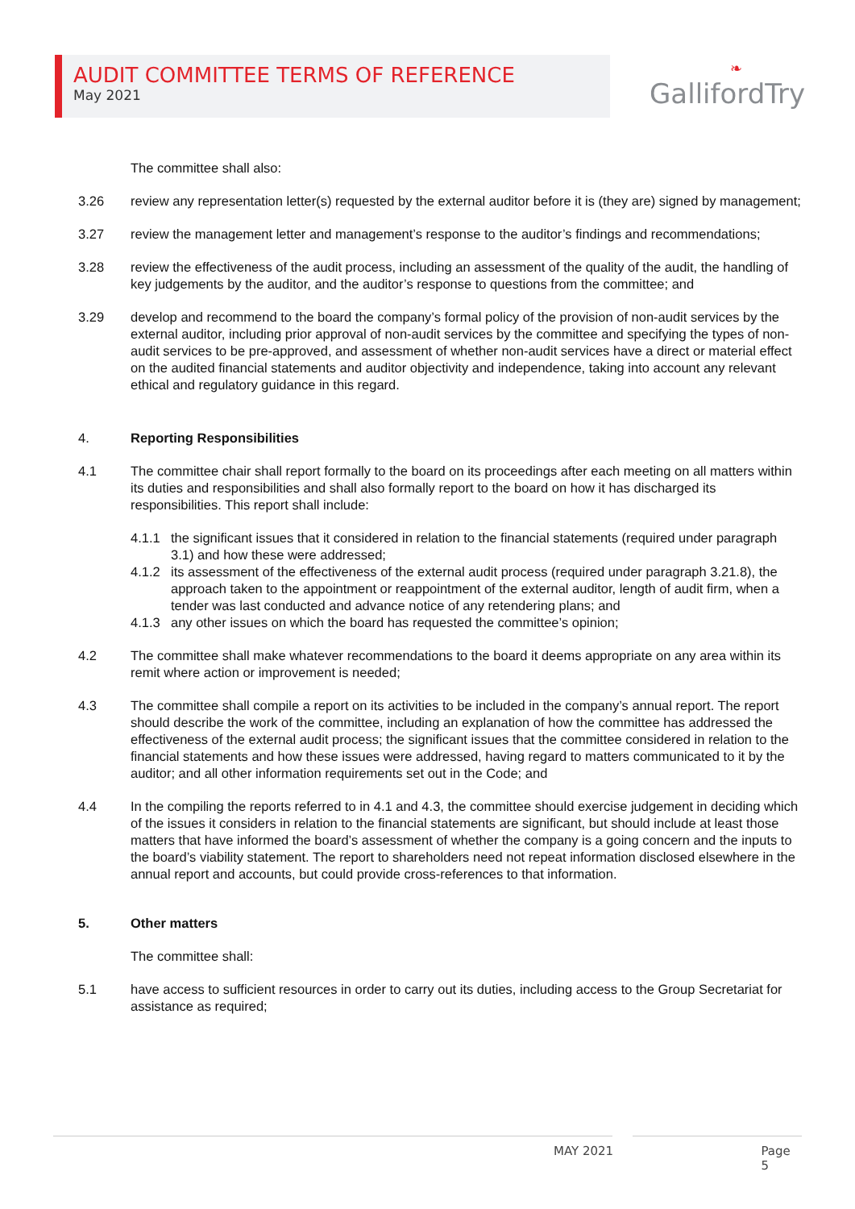AUDIT COMMITTEE TERMS OF REFERENCE
May 2021
❧
GallifordTry
The committee shall also:
3.26 review any representation letter(s) requested by the external auditor before it is (they are) signed by management;
3.27 review the management letter and management’s response to the auditor’s findings and recommendations;
3.28 review the effectiveness of the audit process, including an assessment of the quality of the audit, the handling of key judgements by the auditor, and the auditor’s response to questions from the committee; and
3.29 develop and recommend to the board the company’s formal policy of the provision of non-audit services by the external auditor, including prior approval of non-audit services by the committee and specifying the types of non-audit services to be pre-approved, and assessment of whether non-audit services have a direct or material effect on the audited financial statements and auditor objectivity and independence, taking into account any relevant ethical and regulatory guidance in this regard.
4. Reporting Responsibilities
4.1 The committee chair shall report formally to the board on its proceedings after each meeting on all matters within its duties and responsibilities and shall also formally report to the board on how it has discharged its responsibilities. This report shall include:
4.1.1 the significant issues that it considered in relation to the financial statements (required under paragraph 3.1) and how these were addressed;
4.1.2 its assessment of the effectiveness of the external audit process (required under paragraph 3.21.8), the approach taken to the appointment or reappointment of the external auditor, length of audit firm, when a tender was last conducted and advance notice of any retendering plans; and
4.1.3 any other issues on which the board has requested the committee’s opinion;
4.2 The committee shall make whatever recommendations to the board it deems appropriate on any area within its remit where action or improvement is needed;
4.3 The committee shall compile a report on its activities to be included in the company’s annual report. The report should describe the work of the committee, including an explanation of how the committee has addressed the effectiveness of the external audit process; the significant issues that the committee considered in relation to the financial statements and how these issues were addressed, having regard to matters communicated to it by the auditor; and all other information requirements set out in the Code; and
4.4 In the compiling the reports referred to in 4.1 and 4.3, the committee should exercise judgement in deciding which of the issues it considers in relation to the financial statements are significant, but should include at least those matters that have informed the board’s assessment of whether the company is a going concern and the inputs to the board’s viability statement. The report to shareholders need not repeat information disclosed elsewhere in the annual report and accounts, but could provide cross-references to that information.
5. Other matters
The committee shall:
5.1 have access to sufficient resources in order to carry out its duties, including access to the Group Secretariat for assistance as required;
MAY 2021 Page 5